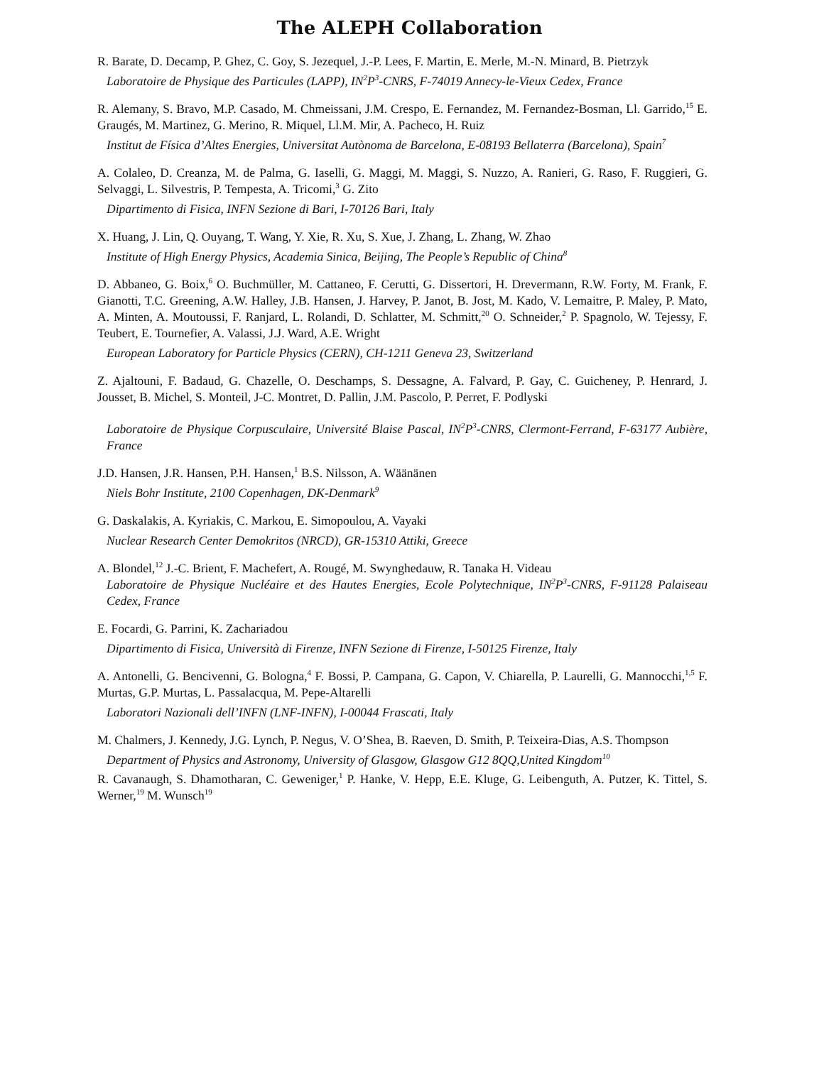The ALEPH Collaboration
R. Barate, D. Decamp, P. Ghez, C. Goy, S. Jezequel, J.-P. Lees, F. Martin, E. Merle, M.-N. Minard, B. Pietrzyk
Laboratoire de Physique des Particules (LAPP), IN<sup>2</sup>P<sup>3</sup>-CNRS, F-74019 Annecy-le-Vieux Cedex, France
R. Alemany, S. Bravo, M.P. Casado, M. Chmeissani, J.M. Crespo, E. Fernandez, M. Fernandez-Bosman, Ll. Garrido,<sup>15</sup> E. Graugés, M. Martinez, G. Merino, R. Miquel, Ll.M. Mir, A. Pacheco, H. Ruiz
Institut de Física d’Altes Energies, Universitat Autònoma de Barcelona, E-08193 Bellaterra (Barcelona), Spain<sup>7</sup>
A. Colaleo, D. Creanza, M. de Palma, G. Iaselli, G. Maggi, M. Maggi, S. Nuzzo, A. Ranieri, G. Raso, F. Ruggieri, G. Selvaggi, L. Silvestris, P. Tempesta, A. Tricomi,<sup>3</sup> G. Zito
Dipartimento di Fisica, INFN Sezione di Bari, I-70126 Bari, Italy
X. Huang, J. Lin, Q. Ouyang, T. Wang, Y. Xie, R. Xu, S. Xue, J. Zhang, L. Zhang, W. Zhao
Institute of High Energy Physics, Academia Sinica, Beijing, The People’s Republic of China<sup>8</sup>
D. Abbaneo, G. Boix,<sup>6</sup> O. Buchmüller, M. Cattaneo, F. Cerutti, G. Dissertori, H. Drevermann, R.W. Forty, M. Frank, F. Gianotti, T.C. Greening, A.W. Halley, J.B. Hansen, J. Harvey, P. Janot, B. Jost, M. Kado, V. Lemaitre, P. Maley, P. Mato, A. Minten, A. Moutoussi, F. Ranjard, L. Rolandi, D. Schlatter, M. Schmitt,<sup>20</sup> O. Schneider,<sup>2</sup> P. Spagnolo, W. Tejessy, F. Teubert, E. Tournefier, A. Valassi, J.J. Ward, A.E. Wright
European Laboratory for Particle Physics (CERN), CH-1211 Geneva 23, Switzerland
Z. Ajaltouni, F. Badaud, G. Chazelle, O. Deschamps, S. Dessagne, A. Falvard, P. Gay, C. Guicheney, P. Henrard, J. Jousset, B. Michel, S. Monteil, J-C. Montret, D. Pallin, J.M. Pascolo, P. Perret, F. Podlyski
Laboratoire de Physique Corpusculaire, Université Blaise Pascal, IN<sup>2</sup>P<sup>3</sup>-CNRS, Clermont-Ferrand, F-63177 Aubière, France
J.D. Hansen, J.R. Hansen, P.H. Hansen,<sup>1</sup> B.S. Nilsson, A. Wäänänen
Niels Bohr Institute, 2100 Copenhagen, DK-Denmark<sup>9</sup>
G. Daskalakis, A. Kyriakis, C. Markou, E. Simopoulou, A. Vayaki
Nuclear Research Center Demokritos (NRCD), GR-15310 Attiki, Greece
A. Blondel,<sup>12</sup> J.-C. Brient, F. Machefert, A. Rougé, M. Swynghedauw, R. Tanaka H. Videau
Laboratoire de Physique Nucléaire et des Hautes Energies, Ecole Polytechnique, IN<sup>2</sup>P<sup>3</sup>-CNRS, F-91128 Palaiseau Cedex, France
E. Focardi, G. Parrini, K. Zachariadou
Dipartimento di Fisica, Università di Firenze, INFN Sezione di Firenze, I-50125 Firenze, Italy
A. Antonelli, G. Bencivenni, G. Bologna,<sup>4</sup> F. Bossi, P. Campana, G. Capon, V. Chiarella, P. Laurelli, G. Mannocchi,<sup>1,5</sup> F. Murtas, G.P. Murtas, L. Passalacqua, M. Pepe-Altarelli
Laboratori Nazionali dell’INFN (LNF-INFN), I-00044 Frascati, Italy
M. Chalmers, J. Kennedy, J.G. Lynch, P. Negus, V. O’Shea, B. Raeven, D. Smith, P. Teixeira-Dias, A.S. Thompson
Department of Physics and Astronomy, University of Glasgow, Glasgow G12 8QQ,United Kingdom<sup>10</sup>
R. Cavanaugh, S. Dhamotharan, C. Geweniger,<sup>1</sup> P. Hanke, V. Hepp, E.E. Kluge, G. Leibenguth, A. Putzer, K. Tittel, S. Werner,<sup>19</sup> M. Wunsch<sup>19</sup>